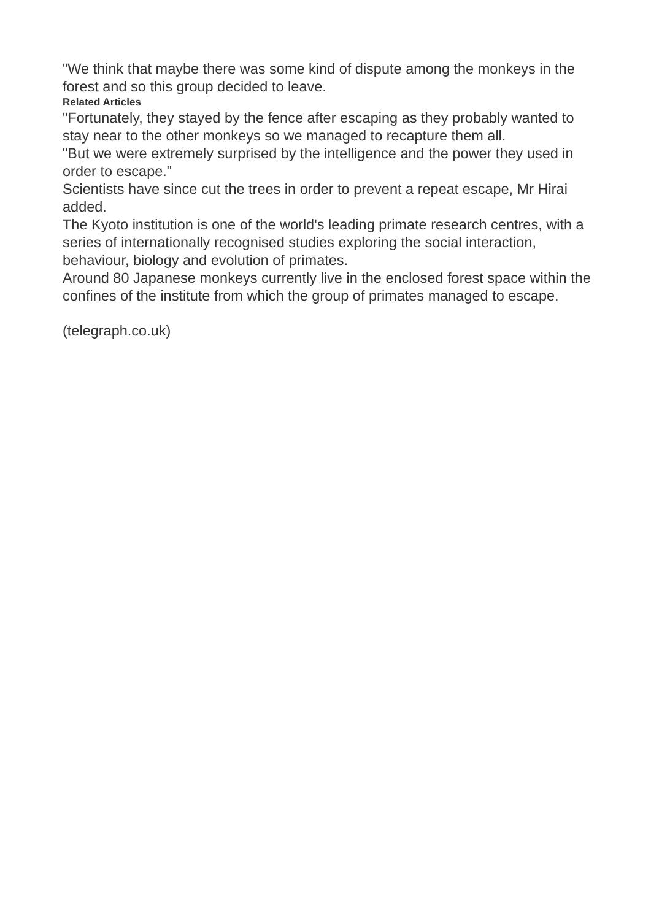"We think that maybe there was some kind of dispute among the monkeys in the forest and so this group decided to leave.
Related Articles
"Fortunately, they stayed by the fence after escaping as they probably wanted to stay near to the other monkeys so we managed to recapture them all.
"But we were extremely surprised by the intelligence and the power they used in order to escape."
Scientists have since cut the trees in order to prevent a repeat escape, Mr Hirai added.
The Kyoto institution is one of the world's leading primate research centres, with a series of internationally recognised studies exploring the social interaction, behaviour, biology and evolution of primates.
Around 80 Japanese monkeys currently live in the enclosed forest space within the confines of the institute from which the group of primates managed to escape.
(telegraph.co.uk)